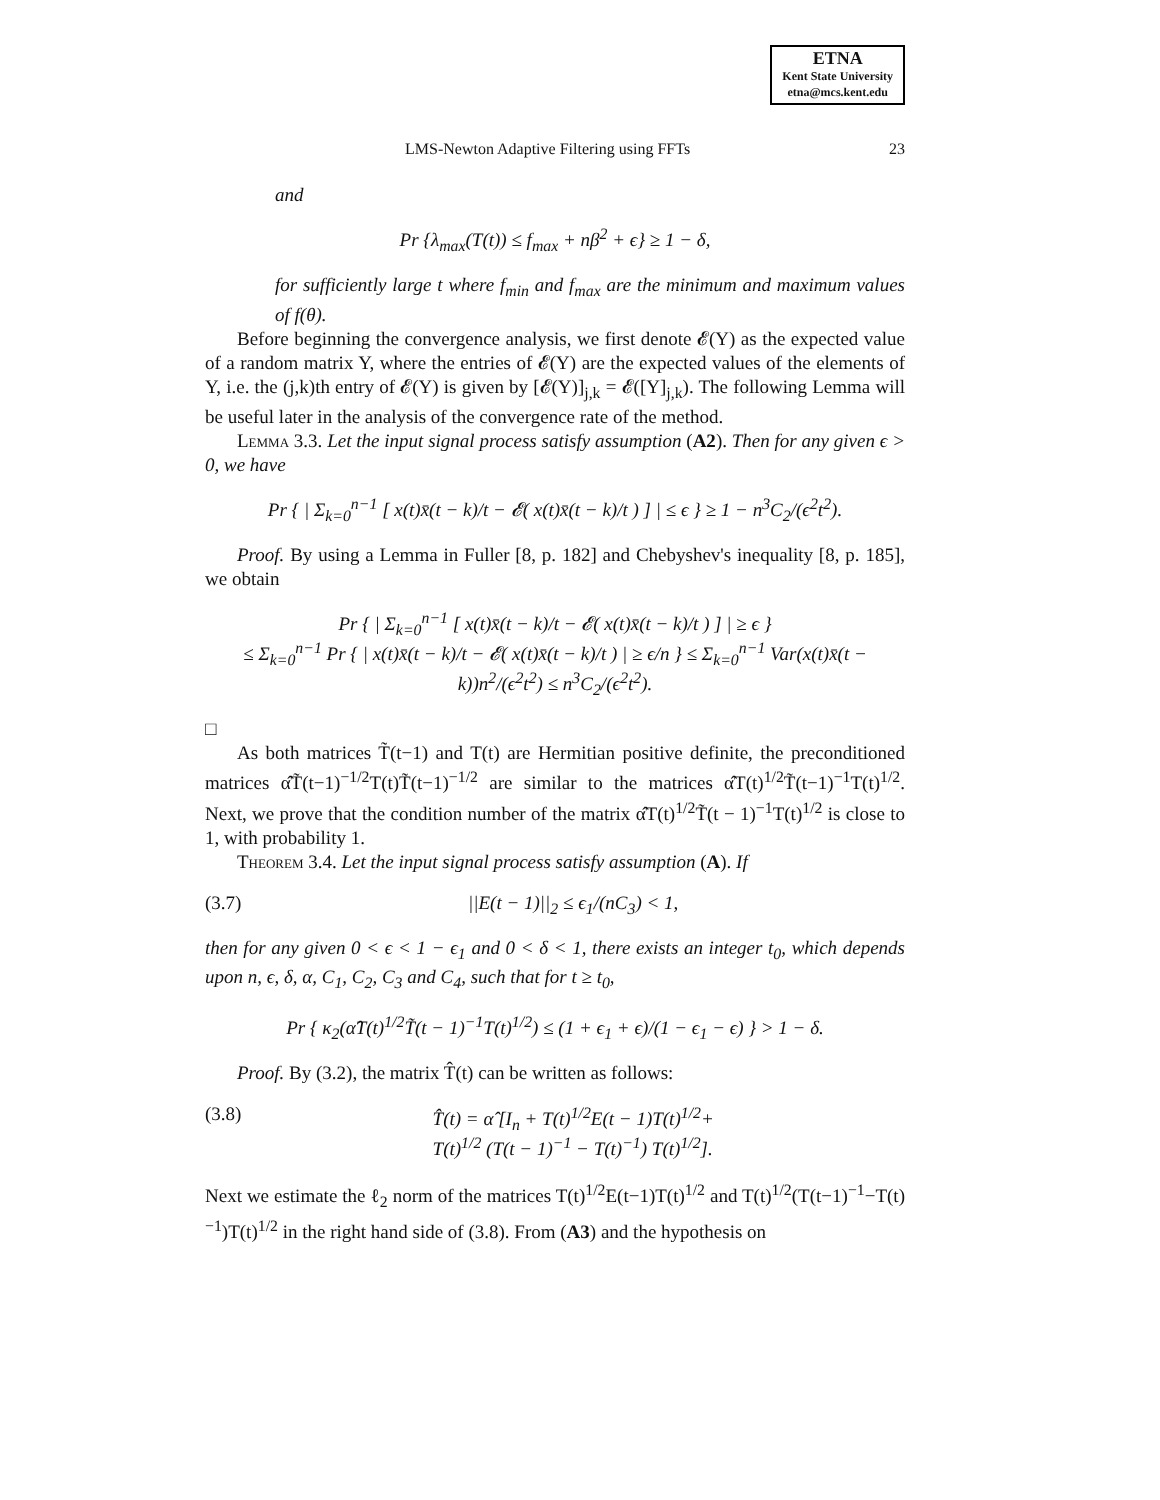ETNA
Kent State University
etna@mcs.kent.edu
LMS-Newton Adaptive Filtering using FFTs 23
and
Pr {λ<sub>max</sub>(T(t)) ≤ f<sub>max</sub> + nβ<sup>2</sup> + ϵ} ≥ 1 − δ,
for sufficiently large t where f<sub>min</sub> and f<sub>max</sub> are the minimum and maximum values of f(θ).
Before beginning the convergence analysis, we first denote 𝓔(Y) as the expected value of a random matrix Y, where the entries of 𝓔(Y) are the expected values of the elements of Y, i.e. the (j,k)th entry of 𝓔(Y) is given by [𝓔(Y)]<sub>j,k</sub> = 𝓔([Y]<sub>j,k</sub>). The following Lemma will be useful later in the analysis of the convergence rate of the method.
Lemma 3.3. Let the input signal process satisfy assumption (A2). Then for any given ϵ > 0, we have
Pr { | Σ<sub>k=0</sub><sup>n−1</sup> [ x(t)x̄(t − k)/t − 𝓔( x(t)x̄(t − k)/t ) ] | ≤ ϵ } ≥ 1 − n<sup>3</sup>C<sub>2</sub>/(ϵ<sup>2</sup>t<sup>2</sup>).
Proof. By using a Lemma in Fuller [8, p. 182] and Chebyshev's inequality [8, p. 185], we obtain
Pr { | Σ<sub>k=0</sub><sup>n−1</sup> [ x(t)x̄(t − k)/t − 𝓔( x(t)x̄(t − k)/t ) ] | ≥ ϵ }
≤ Σ<sub>k=0</sub><sup>n−1</sup> Pr { | x(t)x̄(t − k)/t − 𝓔( x(t)x̄(t − k)/t ) | ≥ ϵ/n } ≤ Σ<sub>k=0</sub><sup>n−1</sup> Var(x(t)x̄(t − k))n<sup>2</sup>/(ϵ<sup>2</sup>t<sup>2</sup>) ≤ n<sup>3</sup>C<sub>2</sub>/(ϵ<sup>2</sup>t<sup>2</sup>).
□
As both matrices T̃(t−1) and T(t) are Hermitian positive definite, the preconditioned matrices α̂T̃(t−1)<sup>−1/2</sup>T(t)T̃(t−1)<sup>−1/2</sup> are similar to the matrices α̂T(t)<sup>1/2</sup>T̃(t−1)<sup>−1</sup>T(t)<sup>1/2</sup>. Next, we prove that the condition number of the matrix α̂T(t)<sup>1/2</sup>T̃(t − 1)<sup>−1</sup>T(t)<sup>1/2</sup> is close to 1, with probability 1.
Theorem 3.4. Let the input signal process satisfy assumption (A). If
(3.7) ||E(t − 1)||<sub>2</sub> ≤ ϵ<sub>1</sub>/(nC<sub>3</sub>) < 1,
then for any given 0 < ϵ < 1 − ϵ<sub>1</sub> and 0 < δ < 1, there exists an integer t<sub>0</sub>, which depends upon n, ϵ, δ, α, C<sub>1</sub>, C<sub>2</sub>, C<sub>3</sub> and C<sub>4</sub>, such that for t ≥ t<sub>0</sub>,
Pr { κ<sub>2</sub>(α̂T(t)<sup>1/2</sup>T̃(t − 1)<sup>−1</sup>T(t)<sup>1/2</sup>) ≤ (1 + ϵ<sub>1</sub> + ϵ)/(1 − ϵ<sub>1</sub> − ϵ) } > 1 − δ.
Proof. By (3.2), the matrix T̂(t) can be written as follows:
(3.8) T̂(t) = α̂ [I<sub>n</sub> + T(t)<sup>1/2</sup>E(t − 1)T(t)<sup>1/2</sup>+
T(t)<sup>1/2</sup> (T(t − 1)<sup>−1</sup> − T(t)<sup>−1</sup>) T(t)<sup>1/2</sup>].
Next we estimate the ℓ<sub>2</sub> norm of the matrices T(t)<sup>1/2</sup>E(t−1)T(t)<sup>1/2</sup> and T(t)<sup>1/2</sup>(T(t−1)<sup>−1</sup>−T(t)<sup>−1</sup>)T(t)<sup>1/2</sup> in the right hand side of (3.8). From (A3) and the hypothesis on